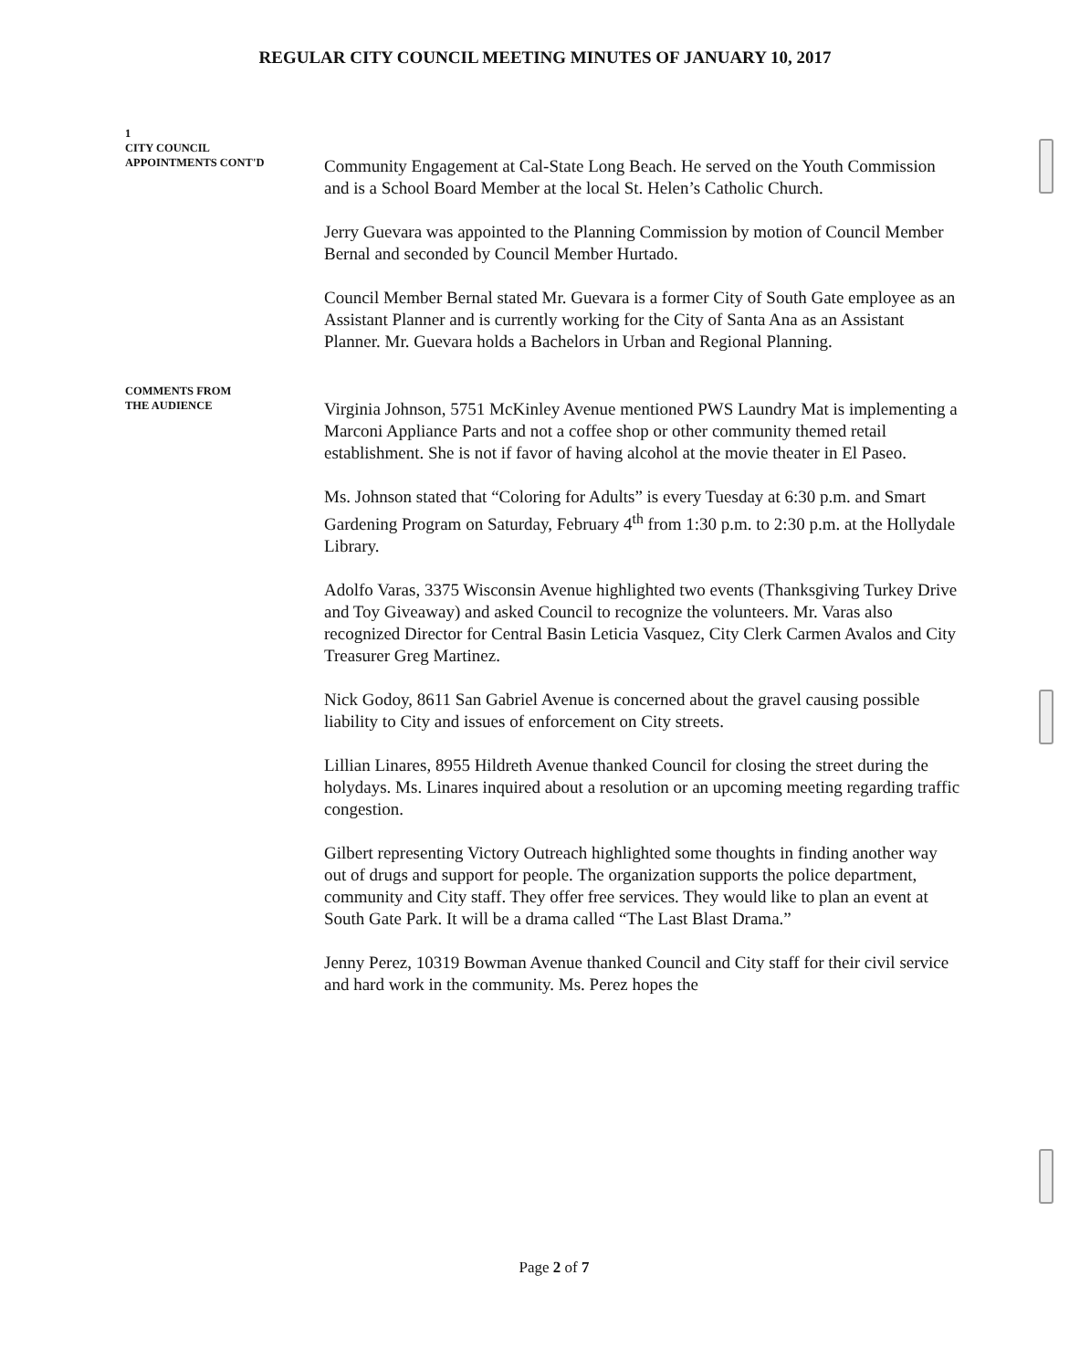REGULAR CITY COUNCIL MEETING MINUTES OF JANUARY 10, 2017
1
CITY COUNCIL
APPOINTMENTS CONT'D
Community Engagement at Cal-State Long Beach. He served on the Youth Commission and is a School Board Member at the local St. Helen’s Catholic Church.
Jerry Guevara was appointed to the Planning Commission by motion of Council Member Bernal and seconded by Council Member Hurtado.
Council Member Bernal stated Mr. Guevara is a former City of South Gate employee as an Assistant Planner and is currently working for the City of Santa Ana as an Assistant Planner. Mr. Guevara holds a Bachelors in Urban and Regional Planning.
COMMENTS FROM
THE AUDIENCE
Virginia Johnson, 5751 McKinley Avenue mentioned PWS Laundry Mat is implementing a Marconi Appliance Parts and not a coffee shop or other community themed retail establishment. She is not if favor of having alcohol at the movie theater in El Paseo.
Ms. Johnson stated that “Coloring for Adults” is every Tuesday at 6:30 p.m. and Smart Gardening Program on Saturday, February 4<sup>th</sup> from 1:30 p.m. to 2:30 p.m. at the Hollydale Library.
Adolfo Varas, 3375 Wisconsin Avenue highlighted two events (Thanksgiving Turkey Drive and Toy Giveaway) and asked Council to recognize the volunteers. Mr. Varas also recognized Director for Central Basin Leticia Vasquez, City Clerk Carmen Avalos and City Treasurer Greg Martinez.
Nick Godoy, 8611 San Gabriel Avenue is concerned about the gravel causing possible liability to City and issues of enforcement on City streets.
Lillian Linares, 8955 Hildreth Avenue thanked Council for closing the street during the holydays. Ms. Linares inquired about a resolution or an upcoming meeting regarding traffic congestion.
Gilbert representing Victory Outreach highlighted some thoughts in finding another way out of drugs and support for people. The organization supports the police department, community and City staff. They offer free services. They would like to plan an event at South Gate Park. It will be a drama called “The Last Blast Drama.”
Jenny Perez, 10319 Bowman Avenue thanked Council and City staff for their civil service and hard work in the community. Ms. Perez hopes the
Page 2 of 7